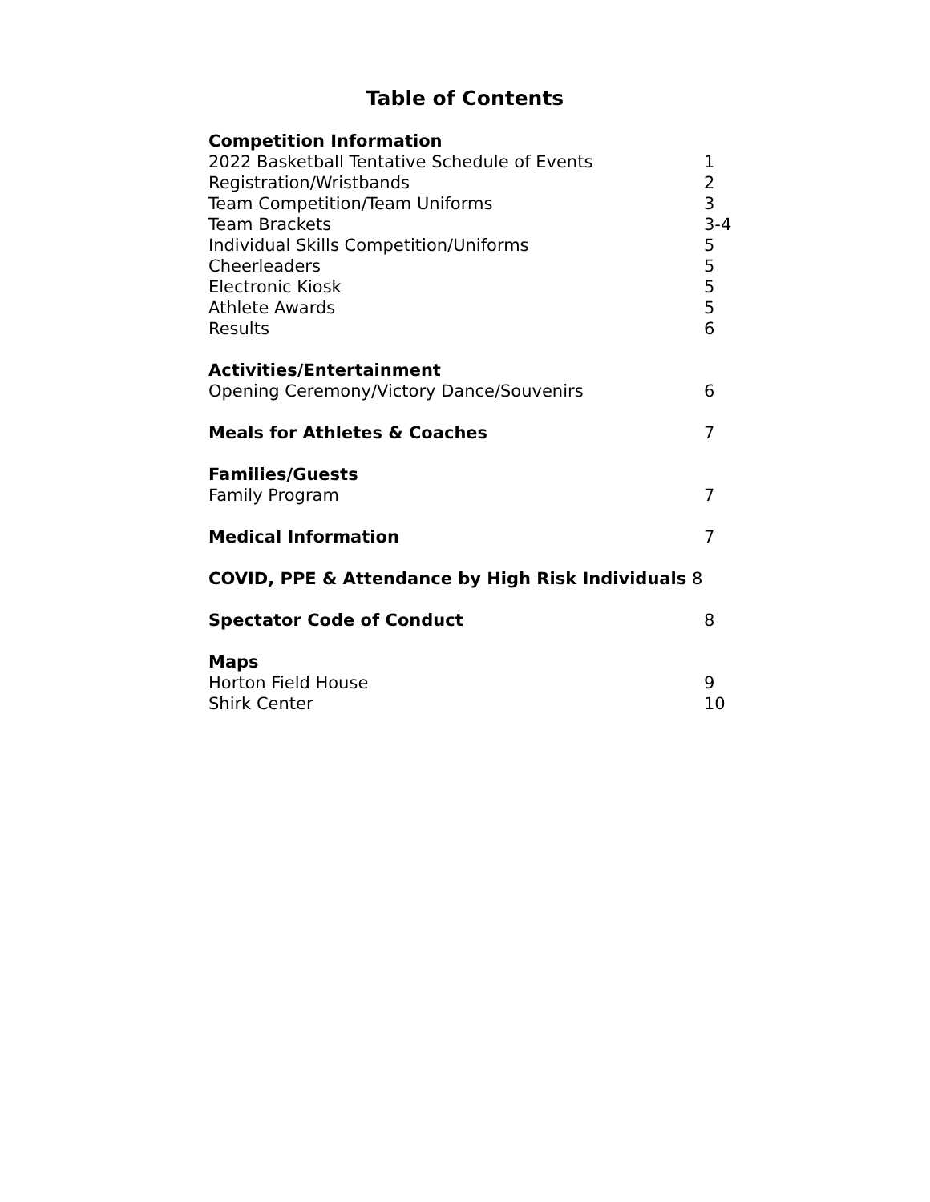Table of Contents
Competition Information
2022 Basketball Tentative Schedule of Events 1
Registration/Wristbands 2
Team Competition/Team Uniforms 3
Team Brackets 3-4
Individual Skills Competition/Uniforms 5
Cheerleaders 5
Electronic Kiosk 5
Athlete Awards 5
Results 6
Activities/Entertainment
Opening Ceremony/Victory Dance/Souvenirs 6
Meals for Athletes & Coaches 7
Families/Guests
Family Program 7
Medical Information 7
COVID, PPE & Attendance by High Risk Individuals 8
Spectator Code of Conduct 8
Maps
Horton Field House 9
Shirk Center 10